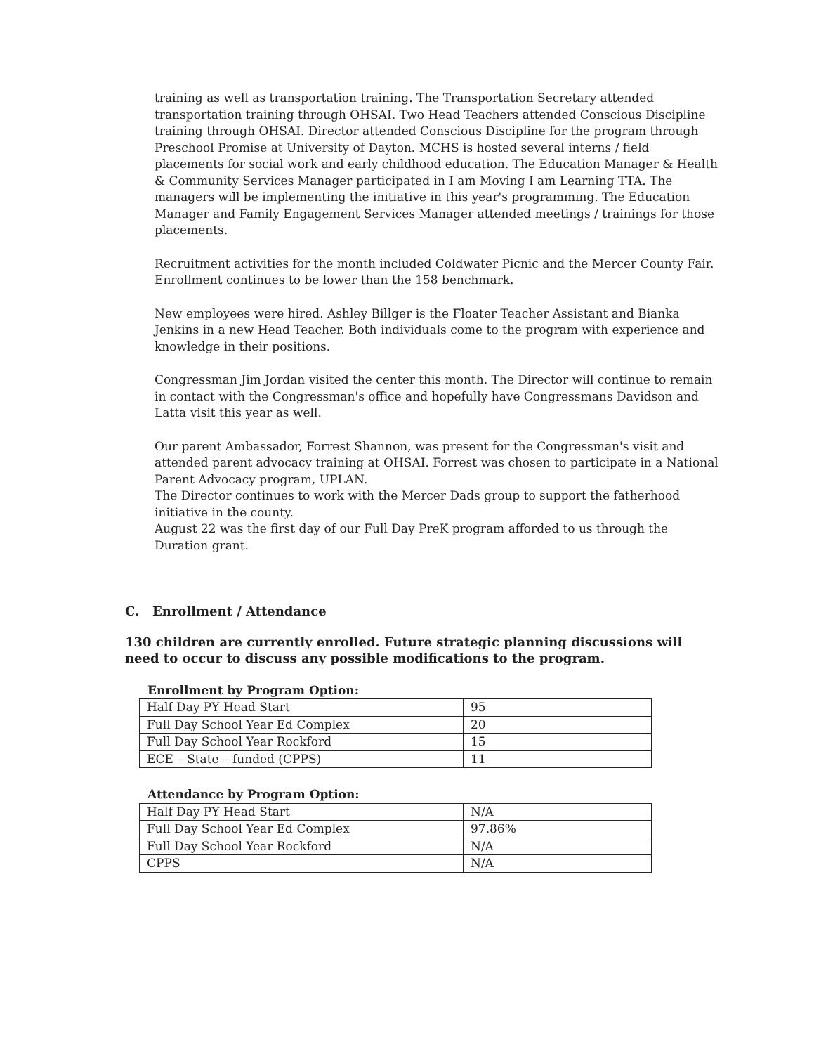training as well as transportation training. The Transportation Secretary attended transportation training through OHSAI. Two Head Teachers attended Conscious Discipline training through OHSAI. Director attended Conscious Discipline for the program through Preschool Promise at University of Dayton. MCHS is hosted several interns / field placements for social work and early childhood education. The Education Manager & Health & Community Services Manager participated in I am Moving I am Learning TTA. The managers will be implementing the initiative in this year's programming. The Education Manager and Family Engagement Services Manager attended meetings / trainings for those placements.
Recruitment activities for the month included Coldwater Picnic and the Mercer County Fair. Enrollment continues to be lower than the 158 benchmark.
New employees were hired. Ashley Billger is the Floater Teacher Assistant and Bianka Jenkins in a new Head Teacher. Both individuals come to the program with experience and knowledge in their positions.
Congressman Jim Jordan visited the center this month. The Director will continue to remain in contact with the Congressman's office and hopefully have Congressmans Davidson and Latta visit this year as well.
Our parent Ambassador, Forrest Shannon, was present for the Congressman's visit and attended parent advocacy training at OHSAI. Forrest was chosen to participate in a National Parent Advocacy program, UPLAN.
The Director continues to work with the Mercer Dads group to support the fatherhood initiative in the county.
August 22 was the first day of our Full Day PreK program afforded to us through the Duration grant.
C. Enrollment / Attendance
130 children are currently enrolled. Future strategic planning discussions will need to occur to discuss any possible modifications to the program.
Enrollment by Program Option:
| Half Day PY Head Start | 95 |
| Full Day School Year Ed Complex | 20 |
| Full Day School Year Rockford | 15 |
| ECE – State – funded (CPPS) | 11 |
Attendance by Program Option:
| Half Day PY Head Start | N/A |
| Full Day School Year Ed Complex | 97.86% |
| Full Day School Year Rockford | N/A |
| CPPS | N/A |